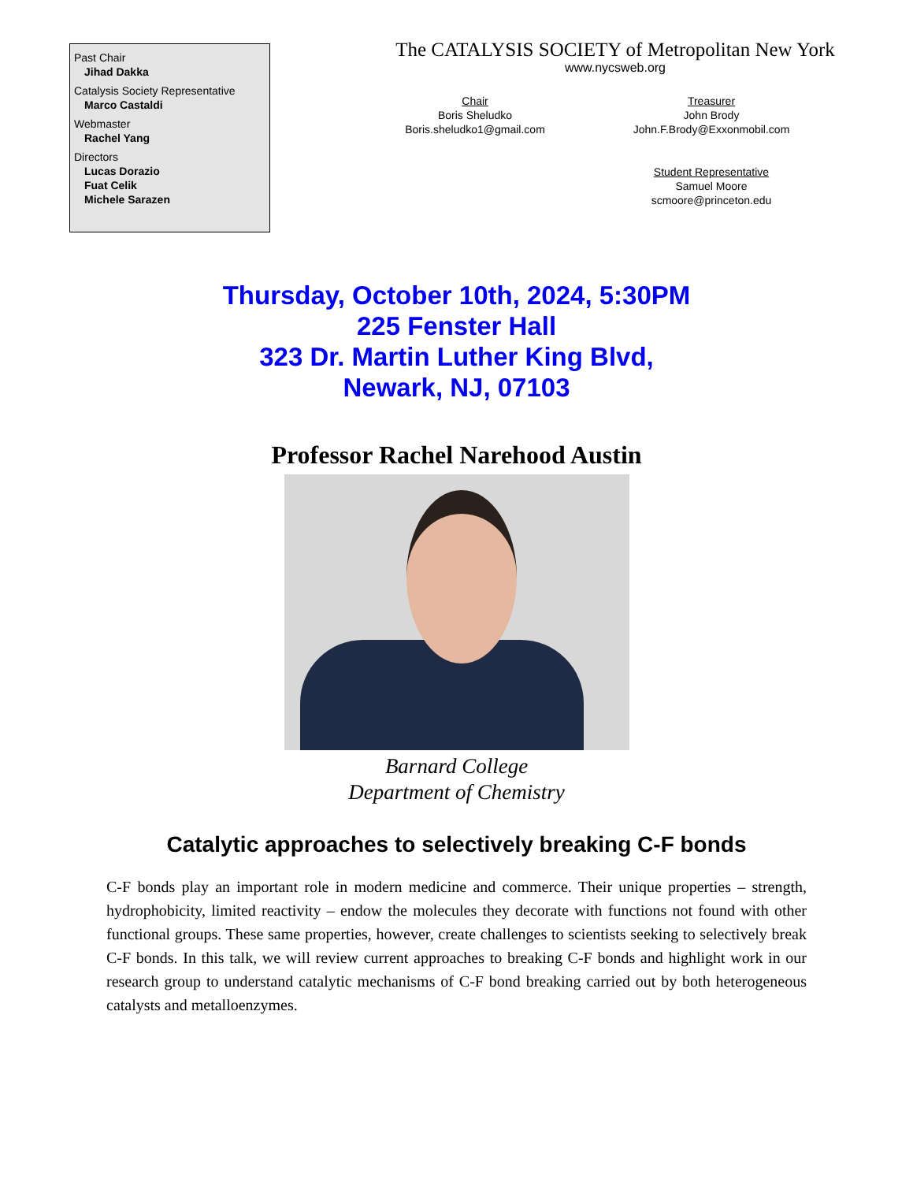Past Chair
Jihad Dakka
Catalysis Society Representative
Marco Castaldi
Webmaster
Rachel Yang
Directors
Lucas Dorazio
Fuat Celik
Michele Sarazen
The CATALYSIS SOCIETY of Metropolitan New York
www.nycsweb.org
Chair
Boris Sheludko
Boris.sheludko1@gmail.com
Treasurer
John Brody
John.F.Brody@Exxonmobil.com
Student Representative
Samuel Moore
scmoore@princeton.edu
Thursday, October 10th, 2024, 5:30PM
225 Fenster Hall
323 Dr. Martin Luther King Blvd,
Newark, NJ, 07103
Professor Rachel Narehood Austin
Barnard College
Department of Chemistry
Catalytic approaches to selectively breaking C-F bonds
C-F bonds play an important role in modern medicine and commerce. Their unique properties – strength, hydrophobicity, limited reactivity – endow the molecules they decorate with functions not found with other functional groups. These same properties, however, create challenges to scientists seeking to selectively break C-F bonds. In this talk, we will review current approaches to breaking C-F bonds and highlight work in our research group to understand catalytic mechanisms of C-F bond breaking carried out by both heterogeneous catalysts and metalloenzymes.